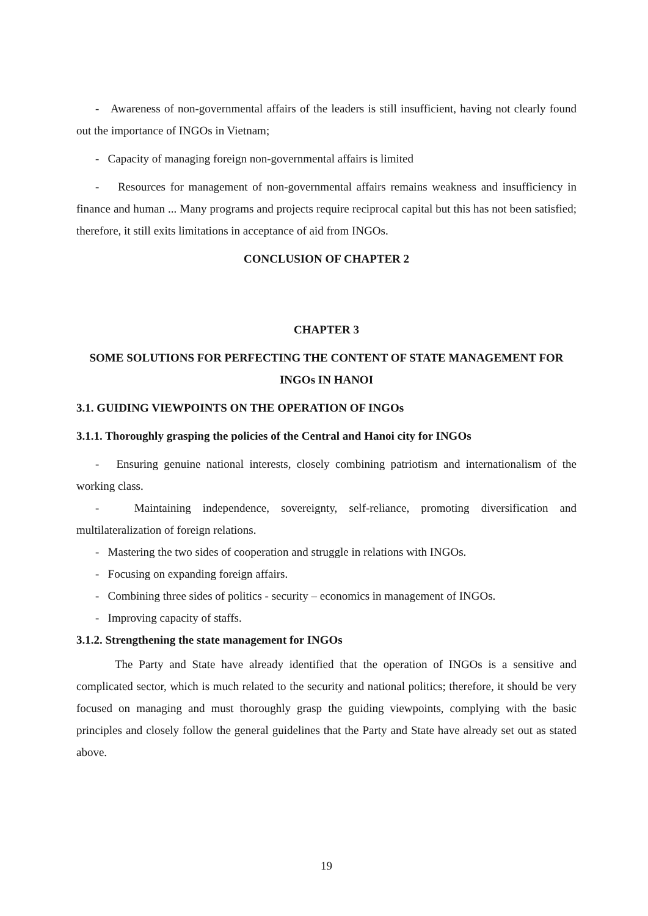- Awareness of non-governmental affairs of the leaders is still insufficient, having not clearly found out the importance of INGOs in Vietnam;
- Capacity of managing foreign non-governmental affairs is limited
- Resources for management of non-governmental affairs remains weakness and insufficiency in finance and human ... Many programs and projects require reciprocal capital but this has not been satisfied; therefore, it still exits limitations in acceptance of aid from INGOs.
CONCLUSION OF CHAPTER 2
CHAPTER 3
SOME SOLUTIONS FOR PERFECTING THE CONTENT OF STATE MANAGEMENT FOR INGOs IN HANOI
3.1. GUIDING VIEWPOINTS ON THE OPERATION OF INGOs
3.1.1. Thoroughly grasping the policies of the Central and Hanoi city for INGOs
- Ensuring genuine national interests, closely combining patriotism and internationalism of the working class.
- Maintaining independence, sovereignty, self-reliance, promoting diversification and multilateralization of foreign relations.
- Mastering the two sides of cooperation and struggle in relations with INGOs.
- Focusing on expanding foreign affairs.
- Combining three sides of politics - security – economics in management of INGOs.
- Improving capacity of staffs.
3.1.2. Strengthening the state management for INGOs
The Party and State have already identified that the operation of INGOs is a sensitive and complicated sector, which is much related to the security and national politics; therefore, it should be very focused on managing and must thoroughly grasp the guiding viewpoints, complying with the basic principles and closely follow the general guidelines that the Party and State have already set out as stated above.
19